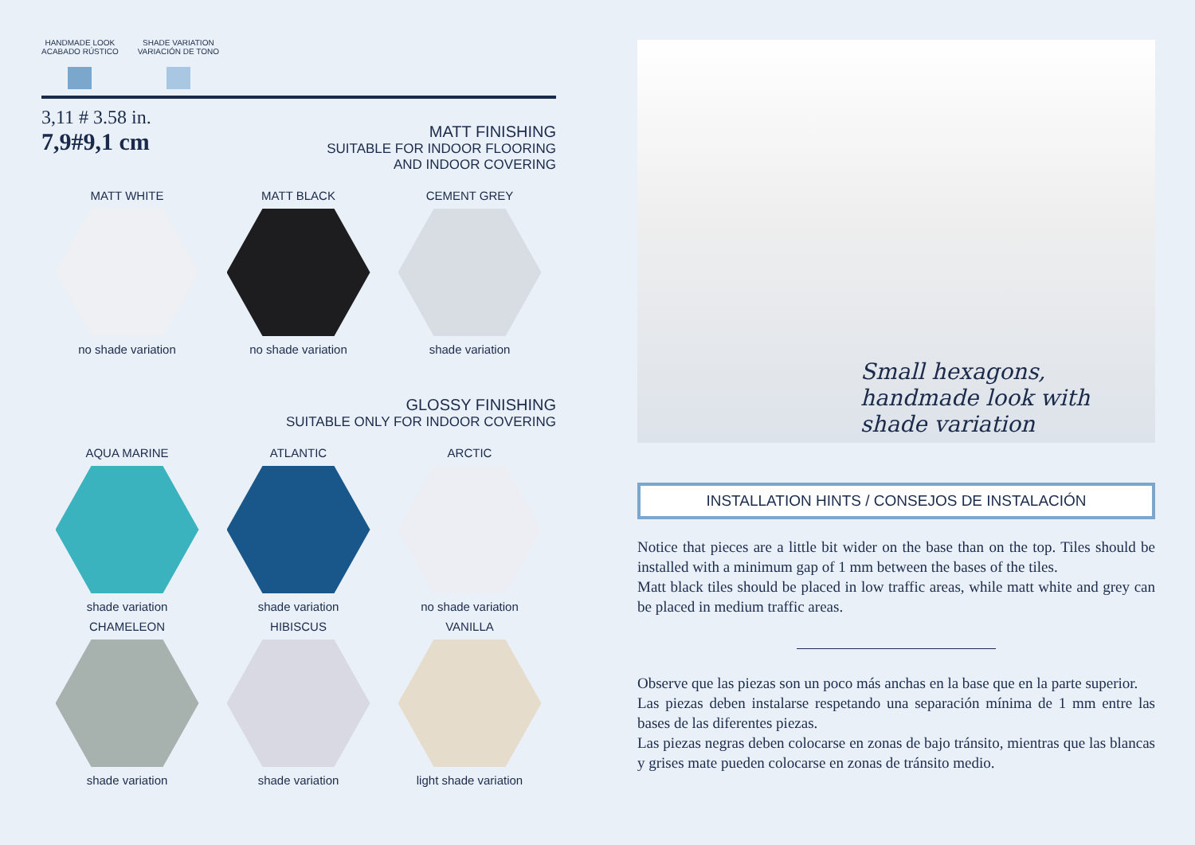HANDMADE LOOK
ACABADO RÚSTICO
SHADE VARIATION
VARIACIÓN DE TONO
3,11 # 3.58 in.
7,9#9,1 cm
MATT FINISHING
SUITABLE FOR INDOOR FLOORING
AND INDOOR COVERING
MATT WHITE
no shade variation
MATT BLACK
no shade variation
CEMENT GREY
shade variation
GLOSSY FINISHING
SUITABLE ONLY FOR INDOOR COVERING
AQUA MARINE
shade variation
ATLANTIC
shade variation
ARCTIC
no shade variation
CHAMELEON
shade variation
HIBISCUS
shade variation
VANILLA
light shade variation
Small hexagons, handmade look with shade variation
INSTALLATION HINTS / CONSEJOS DE INSTALACIÓN
Notice that pieces are a little bit wider on the base than on the top. Tiles should be installed with a minimum gap of 1 mm between the bases of the tiles.
Matt black tiles should be placed in low traffic areas, while matt white and grey can be placed in medium traffic areas.
Observe que las piezas son un poco más anchas en la base que en la parte superior.
Las piezas deben instalarse respetando una separación mínima de 1 mm entre las bases de las diferentes piezas.
Las piezas negras deben colocarse en zonas de bajo tránsito, mientras que las blancas y grises mate pueden colocarse en zonas de tránsito medio.